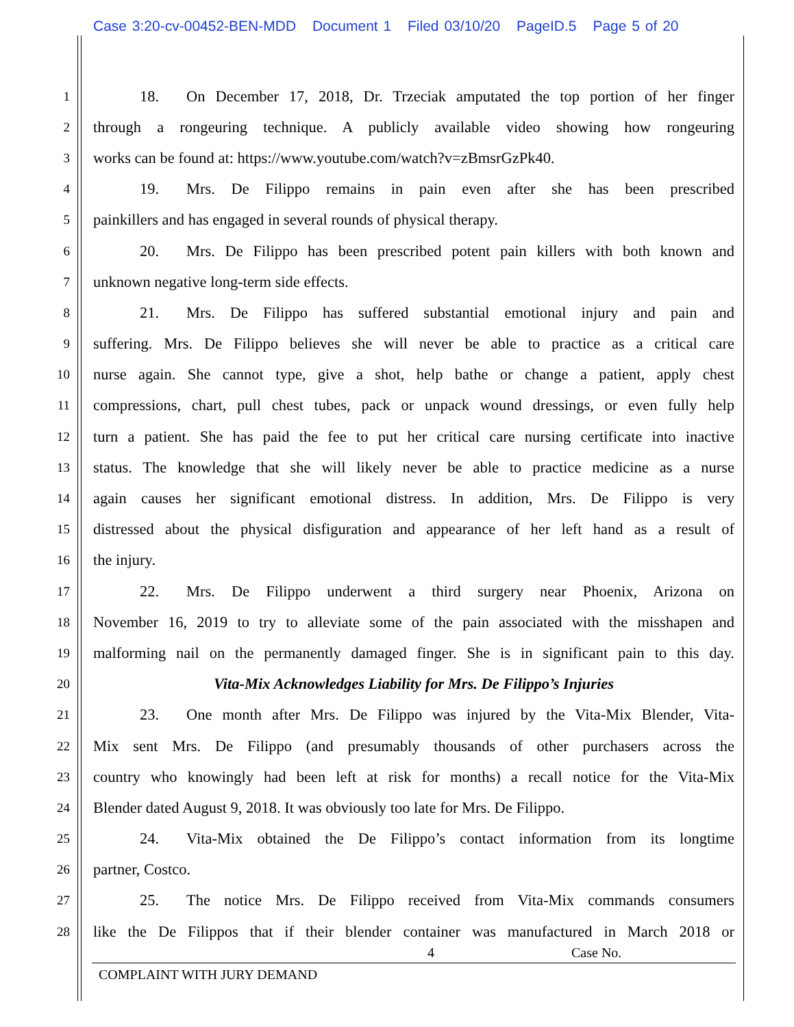Case 3:20-cv-00452-BEN-MDD Document 1 Filed 03/10/20 PageID.5 Page 5 of 20
1
18. On December 17, 2018, Dr. Trzeciak amputated the top portion of her finger
2
through a rongeuring technique. A publicly available video showing how rongeuring
3
works can be found at: https://www.youtube.com/watch?v=zBmsrGzPk40.
4
19. Mrs. De Filippo remains in pain even after she has been prescribed
5
painkillers and has engaged in several rounds of physical therapy.
6
20. Mrs. De Filippo has been prescribed potent pain killers with both known and
7
unknown negative long-term side effects.
8
21. Mrs. De Filippo has suffered substantial emotional injury and pain and
9
suffering. Mrs. De Filippo believes she will never be able to practice as a critical care
10
nurse again. She cannot type, give a shot, help bathe or change a patient, apply chest
11
compressions, chart, pull chest tubes, pack or unpack wound dressings, or even fully help
12
turn a patient. She has paid the fee to put her critical care nursing certificate into inactive
13
status. The knowledge that she will likely never be able to practice medicine as a nurse
14
again causes her significant emotional distress. In addition, Mrs. De Filippo is very
15
distressed about the physical disfiguration and appearance of her left hand as a result of
16
the injury.
17
22. Mrs. De Filippo underwent a third surgery near Phoenix, Arizona on
18
November 16, 2019 to try to alleviate some of the pain associated with the misshapen and
19
malforming nail on the permanently damaged finger. She is in significant pain to this day.
20
Vita-Mix Acknowledges Liability for Mrs. De Filippo’s Injuries
21
23. One month after Mrs. De Filippo was injured by the Vita-Mix Blender, Vita-
22
Mix sent Mrs. De Filippo (and presumably thousands of other purchasers across the
23
country who knowingly had been left at risk for months) a recall notice for the Vita-Mix
24
Blender dated August 9, 2018. It was obviously too late for Mrs. De Filippo.
25
24. Vita-Mix obtained the De Filippo’s contact information from its longtime
26
partner, Costco.
27
25. The notice Mrs. De Filippo received from Vita-Mix commands consumers
28
like the De Filippos that if their blender container was manufactured in March 2018 or
4 Case No.
COMPLAINT WITH JURY DEMAND